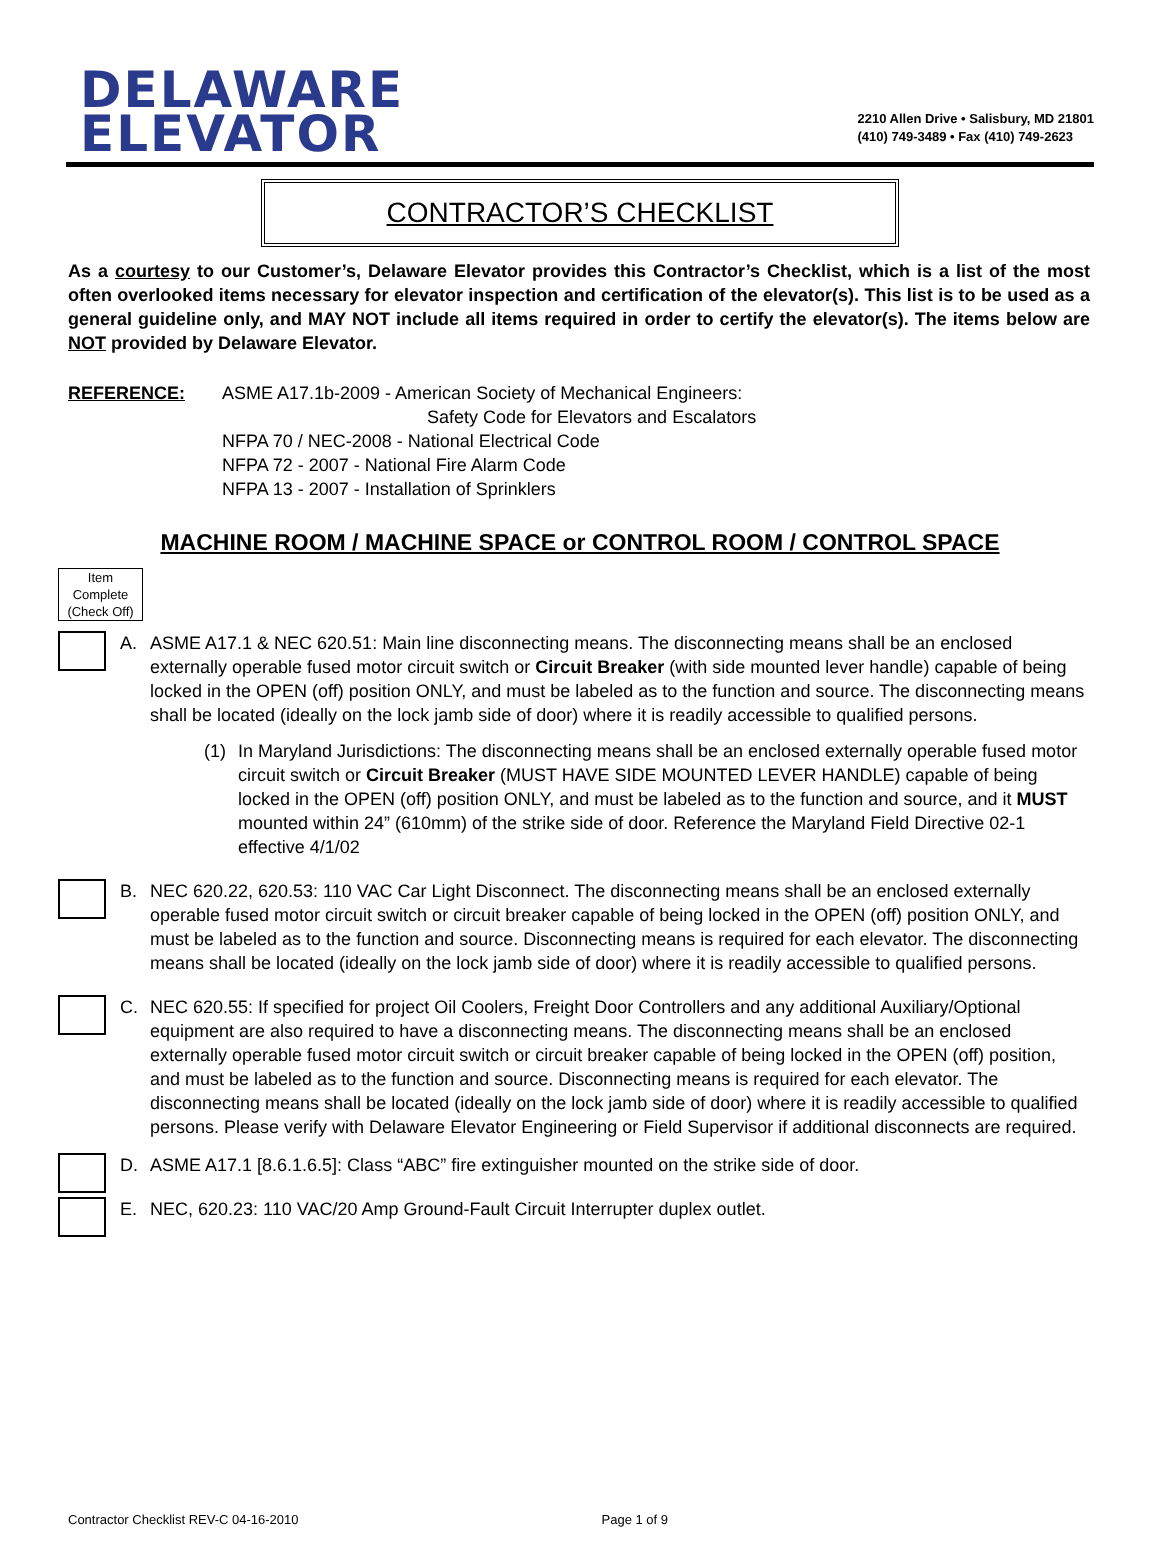DELAWARE
ELEVATOR
2210 Allen Drive • Salisbury, MD 21801
(410) 749-3489 • Fax (410) 749-2623
CONTRACTOR’S CHECKLIST
As a courtesy to our Customer’s, Delaware Elevator provides this Contractor’s Checklist, which is a list of the most often overlooked items necessary for elevator inspection and certification of the elevator(s). This list is to be used as a general guideline only, and MAY NOT include all items required in order to certify the elevator(s). The items below are NOT provided by Delaware Elevator.
REFERENCE: ASME A17.1b-2009 - American Society of Mechanical Engineers:
Safety Code for Elevators and Escalators
NFPA 70 / NEC-2008 - National Electrical Code
NFPA 72 - 2007 - National Fire Alarm Code
NFPA 13 - 2007 - Installation of Sprinklers
MACHINE ROOM / MACHINE SPACE or CONTROL ROOM / CONTROL SPACE
Item Complete (Check Off)
A. ASME A17.1 & NEC 620.51: Main line disconnecting means. The disconnecting means shall be an enclosed externally operable fused motor circuit switch or Circuit Breaker (with side mounted lever handle) capable of being locked in the OPEN (off) position ONLY, and must be labeled as to the function and source. The disconnecting means shall be located (ideally on the lock jamb side of door) where it is readily accessible to qualified persons.
(1) In Maryland Jurisdictions: The disconnecting means shall be an enclosed externally operable fused motor circuit switch or Circuit Breaker (MUST HAVE SIDE MOUNTED LEVER HANDLE) capable of being locked in the OPEN (off) position ONLY, and must be labeled as to the function and source, and it MUST mounted within 24” (610mm) of the strike side of door. Reference the Maryland Field Directive 02-1 effective 4/1/02
B. NEC 620.22, 620.53: 110 VAC Car Light Disconnect. The disconnecting means shall be an enclosed externally operable fused motor circuit switch or circuit breaker capable of being locked in the OPEN (off) position ONLY, and must be labeled as to the function and source. Disconnecting means is required for each elevator. The disconnecting means shall be located (ideally on the lock jamb side of door) where it is readily accessible to qualified persons.
C. NEC 620.55: If specified for project Oil Coolers, Freight Door Controllers and any additional Auxiliary/Optional equipment are also required to have a disconnecting means. The disconnecting means shall be an enclosed externally operable fused motor circuit switch or circuit breaker capable of being locked in the OPEN (off) position, and must be labeled as to the function and source. Disconnecting means is required for each elevator. The disconnecting means shall be located (ideally on the lock jamb side of door) where it is readily accessible to qualified persons. Please verify with Delaware Elevator Engineering or Field Supervisor if additional disconnects are required.
D. ASME A17.1 [8.6.1.6.5]: Class “ABC” fire extinguisher mounted on the strike side of door.
E. NEC, 620.23: 110 VAC/20 Amp Ground-Fault Circuit Interrupter duplex outlet.
Contractor Checklist REV-C 04-16-2010 Page 1 of 9